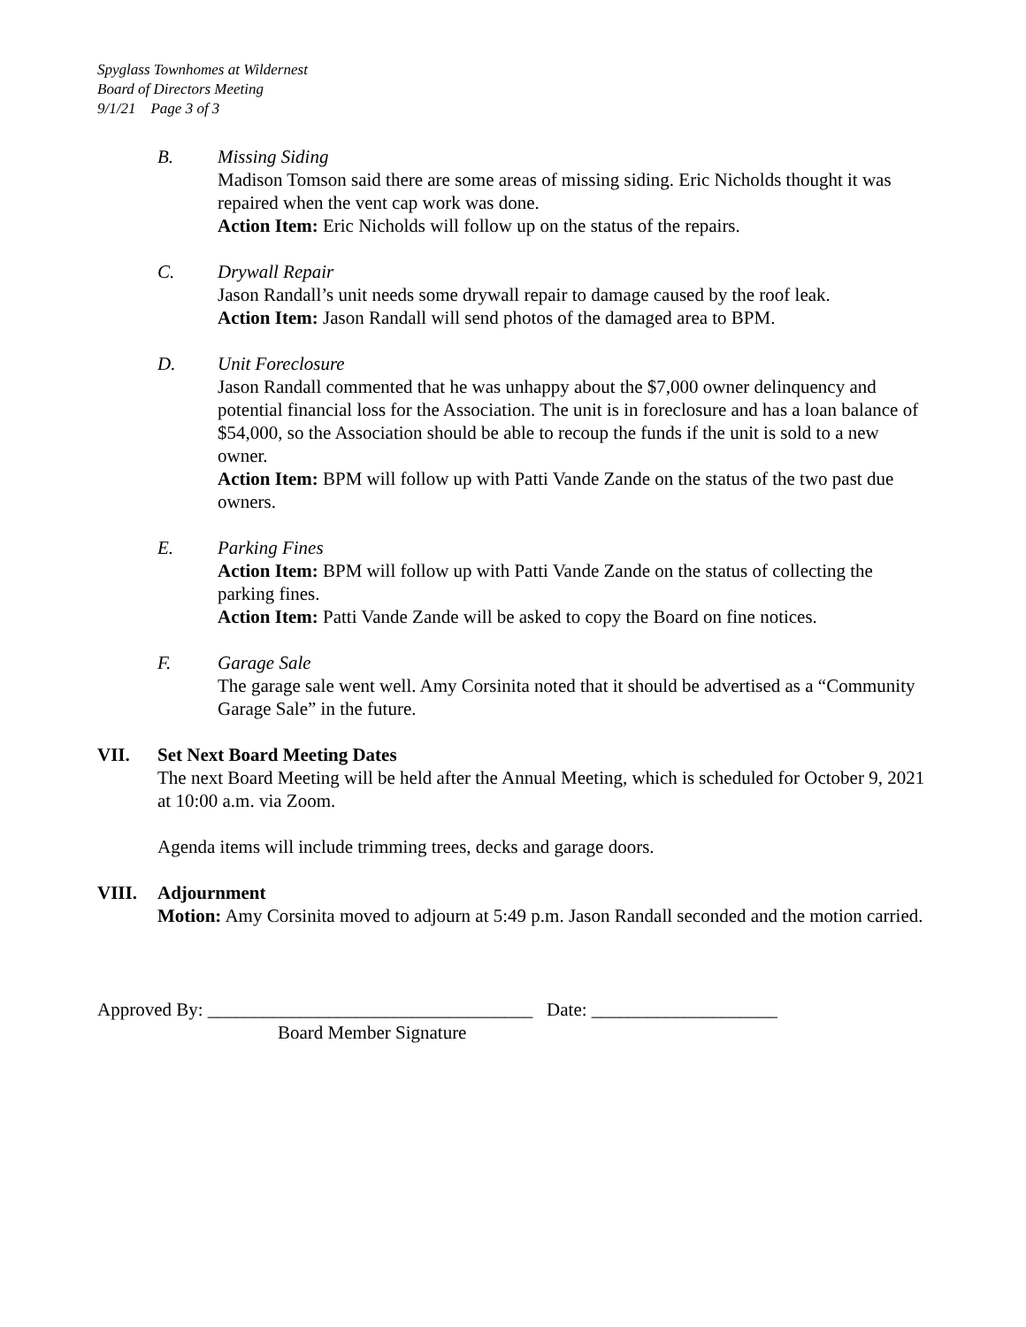Spyglass Townhomes at Wildernest
Board of Directors Meeting
9/1/21 Page 3 of 3
B. Missing Siding
Madison Tomson said there are some areas of missing siding. Eric Nicholds thought it was repaired when the vent cap work was done.
Action Item: Eric Nicholds will follow up on the status of the repairs.
C. Drywall Repair
Jason Randall’s unit needs some drywall repair to damage caused by the roof leak.
Action Item: Jason Randall will send photos of the damaged area to BPM.
D. Unit Foreclosure
Jason Randall commented that he was unhappy about the $7,000 owner delinquency and potential financial loss for the Association. The unit is in foreclosure and has a loan balance of $54,000, so the Association should be able to recoup the funds if the unit is sold to a new owner.
Action Item: BPM will follow up with Patti Vande Zande on the status of the two past due owners.
E. Parking Fines
Action Item: BPM will follow up with Patti Vande Zande on the status of collecting the parking fines.
Action Item: Patti Vande Zande will be asked to copy the Board on fine notices.
F. Garage Sale
The garage sale went well. Amy Corsinita noted that it should be advertised as a “Community Garage Sale” in the future.
VII. Set Next Board Meeting Dates
The next Board Meeting will be held after the Annual Meeting, which is scheduled for October 9, 2021 at 10:00 a.m. via Zoom.
Agenda items will include trimming trees, decks and garage doors.
VIII. Adjournment
Motion: Amy Corsinita moved to adjourn at 5:49 p.m. Jason Randall seconded and the motion carried.
Approved By: ___________________________________ Date: ____________________
Board Member Signature